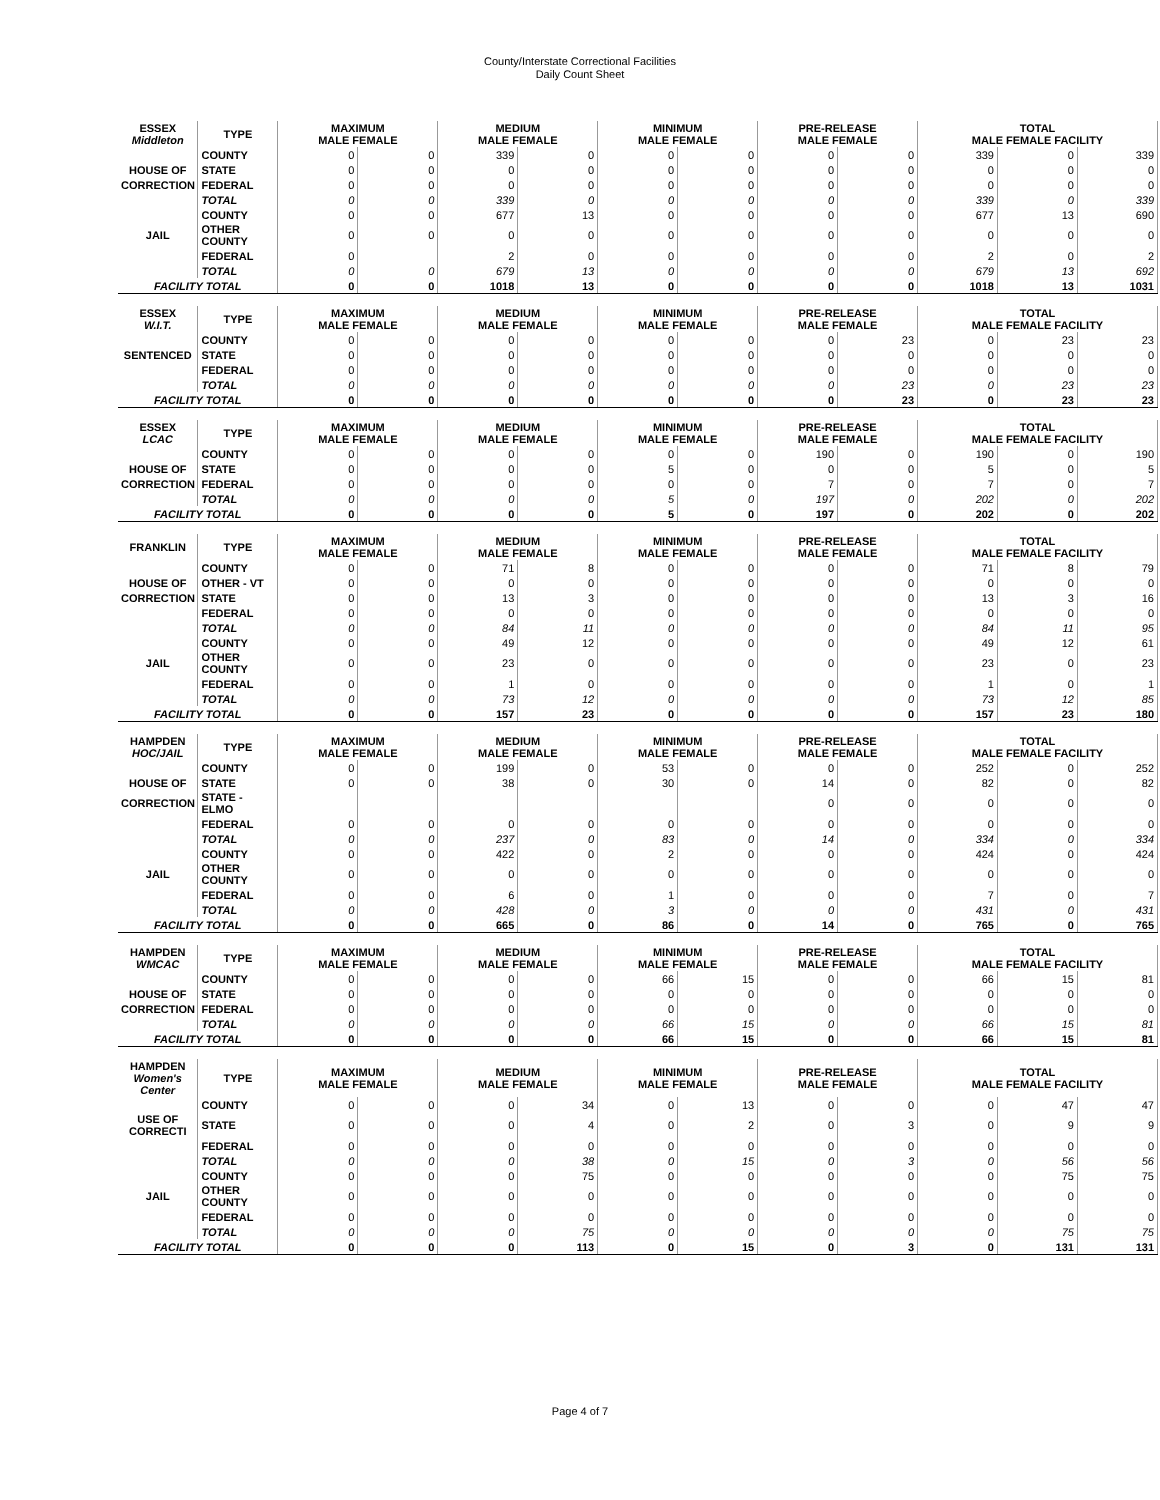County/Interstate Correctional Facilities
Daily Count Sheet
| ESSEX Middleton | TYPE | MAXIMUM MALE FEMALE | | MEDIUM MALE FEMALE | | MINIMUM MALE FEMALE | | PRE-RELEASE MALE FEMALE | | TOTAL MALE FEMALE FACILITY | | |
| --- | --- | --- | --- | --- | --- | --- | --- | --- | --- | --- | --- | --- |
| | COUNTY | 0 | 0 | 339 | 0 | 0 | 0 | 0 | 0 | 339 | 0 | 339 |
| HOUSE OF | STATE | 0 | 0 | 0 | 0 | 0 | 0 | 0 | 0 | 0 | 0 | 0 |
| CORRECTION | FEDERAL | 0 | 0 | 0 | 0 | 0 | 0 | 0 | 0 | 0 | 0 | 0 |
| | TOTAL | 0 | 0 | 339 | 0 | 0 | 0 | 0 | 0 | 339 | 0 | 339 |
| | COUNTY | 0 | 0 | 677 | 13 | 0 | 0 | 0 | 0 | 677 | 13 | 690 |
| JAIL | OTHER COUNTY | 0 | 0 | 0 | 0 | 0 | 0 | 0 | 0 | 0 | 0 | 0 |
| | FEDERAL | 0 | | 2 | 0 | 0 | 0 | 0 | 0 | 2 | 0 | 2 |
| | TOTAL | 0 | 0 | 679 | 13 | 0 | 0 | 0 | 0 | 679 | 13 | 692 |
| FACILITY TOTAL | | 0 | 0 | 1018 | 13 | 0 | 0 | 0 | 0 | 1018 | 13 | 1031 |
| ESSEX W.I.T. | TYPE | MAXIMUM MALE FEMALE | | MEDIUM MALE FEMALE | | MINIMUM MALE FEMALE | | PRE-RELEASE MALE FEMALE | | TOTAL MALE FEMALE FACILITY | | |
| --- | --- | --- | --- | --- | --- | --- | --- | --- | --- | --- | --- | --- |
| | COUNTY | 0 | 0 | 0 | 0 | 0 | 0 | 0 | 23 | 0 | 23 | 23 |
| SENTENCED | STATE | 0 | 0 | 0 | 0 | 0 | 0 | 0 | 0 | 0 | 0 | 0 |
| | FEDERAL | 0 | 0 | 0 | 0 | 0 | 0 | 0 | 0 | 0 | 0 | 0 |
| | TOTAL | 0 | 0 | 0 | 0 | 0 | 0 | 0 | 23 | 0 | 23 | 23 |
| FACILITY TOTAL | | 0 | 0 | 0 | 0 | 0 | 0 | 0 | 23 | 0 | 23 | 23 |
| ESSEX LCAC | TYPE | MAXIMUM MALE FEMALE | | MEDIUM MALE FEMALE | | MINIMUM MALE FEMALE | | PRE-RELEASE MALE FEMALE | | TOTAL MALE FEMALE FACILITY | | |
| --- | --- | --- | --- | --- | --- | --- | --- | --- | --- | --- | --- | --- |
| | COUNTY | 0 | 0 | 0 | 0 | 0 | 0 | 190 | 0 | 190 | 0 | 190 |
| HOUSE OF | STATE | 0 | 0 | 0 | 0 | 5 | 0 | 0 | 0 | 5 | 0 | 5 |
| CORRECTION | FEDERAL | 0 | 0 | 0 | 0 | 0 | 0 | 7 | 0 | 7 | 0 | 7 |
| | TOTAL | 0 | 0 | 0 | 0 | 5 | 0 | 197 | 0 | 202 | 0 | 202 |
| FACILITY TOTAL | | 0 | 0 | 0 | 0 | 5 | 0 | 197 | 0 | 202 | 0 | 202 |
| FRANKLIN | TYPE | MAXIMUM MALE FEMALE | | MEDIUM MALE FEMALE | | MINIMUM MALE FEMALE | | PRE-RELEASE MALE FEMALE | | TOTAL MALE FEMALE FACILITY | | |
| --- | --- | --- | --- | --- | --- | --- | --- | --- | --- | --- | --- | --- |
| | COUNTY | 0 | 0 | 71 | 8 | 0 | 0 | 0 | 0 | 71 | 8 | 79 |
| HOUSE OF | OTHER - VT | 0 | 0 | 0 | 0 | 0 | 0 | 0 | 0 | 0 | 0 | 0 |
| CORRECTION | STATE | 0 | 0 | 13 | 3 | 0 | 0 | 0 | 0 | 13 | 3 | 16 |
| | FEDERAL | 0 | 0 | 0 | 0 | 0 | 0 | 0 | 0 | 0 | 0 | 0 |
| | TOTAL | 0 | 0 | 84 | 11 | 0 | 0 | 0 | 0 | 84 | 11 | 95 |
| | COUNTY | 0 | 0 | 49 | 12 | 0 | 0 | 0 | 0 | 49 | 12 | 61 |
| JAIL | OTHER COUNTY | 0 | 0 | 23 | 0 | 0 | 0 | 0 | 0 | 23 | 0 | 23 |
| | FEDERAL | 0 | 0 | 1 | 0 | 0 | 0 | 0 | 0 | 1 | 0 | 1 |
| | TOTAL | 0 | 0 | 73 | 12 | 0 | 0 | 0 | 0 | 73 | 12 | 85 |
| FACILITY TOTAL | | 0 | 0 | 157 | 23 | 0 | 0 | 0 | 0 | 157 | 23 | 180 |
| HAMPDEN HOC/JAIL | TYPE | MAXIMUM MALE FEMALE | | MEDIUM MALE FEMALE | | MINIMUM MALE FEMALE | | PRE-RELEASE MALE FEMALE | | TOTAL MALE FEMALE FACILITY | | |
| --- | --- | --- | --- | --- | --- | --- | --- | --- | --- | --- | --- | --- |
| | COUNTY | 0 | 0 | 199 | 0 | 53 | 0 | 0 | 0 | 252 | 0 | 252 |
| HOUSE OF | STATE | 0 | 0 | 38 | 0 | 30 | 0 | 14 | 0 | 82 | 0 | 82 |
| CORRECTION | STATE - ELMO | | | | | | | 0 | 0 | 0 | 0 | 0 |
| | FEDERAL | 0 | 0 | 0 | 0 | 0 | 0 | 0 | 0 | 0 | 0 | 0 |
| | TOTAL | 0 | 0 | 237 | 0 | 83 | 0 | 14 | 0 | 334 | 0 | 334 |
| | COUNTY | 0 | 0 | 422 | 0 | 2 | 0 | 0 | 0 | 424 | 0 | 424 |
| JAIL | OTHER COUNTY | 0 | 0 | 0 | 0 | 0 | 0 | 0 | 0 | 0 | 0 | 0 |
| | FEDERAL | 0 | 0 | 6 | 0 | 1 | 0 | 0 | 0 | 7 | 0 | 7 |
| | TOTAL | 0 | 0 | 428 | 0 | 3 | 0 | 0 | 0 | 431 | 0 | 431 |
| FACILITY TOTAL | | 0 | 0 | 665 | 0 | 86 | 0 | 14 | 0 | 765 | 0 | 765 |
| HAMPDEN WMCAC | TYPE | MAXIMUM MALE FEMALE | | MEDIUM MALE FEMALE | | MINIMUM MALE FEMALE | | PRE-RELEASE MALE FEMALE | | TOTAL MALE FEMALE FACILITY | | |
| --- | --- | --- | --- | --- | --- | --- | --- | --- | --- | --- | --- | --- |
| | COUNTY | 0 | 0 | 0 | 0 | 66 | 15 | 0 | 0 | 66 | 15 | 81 |
| HOUSE OF | STATE | 0 | 0 | 0 | 0 | 0 | 0 | 0 | 0 | 0 | 0 | 0 |
| CORRECTION | FEDERAL | 0 | 0 | 0 | 0 | 0 | 0 | 0 | 0 | 0 | 0 | 0 |
| | TOTAL | 0 | 0 | 0 | 0 | 66 | 15 | 0 | 0 | 66 | 15 | 81 |
| FACILITY TOTAL | | 0 | 0 | 0 | 0 | 66 | 15 | 0 | 0 | 66 | 15 | 81 |
| HAMPDEN Women's Center | TYPE | MAXIMUM MALE FEMALE | | MEDIUM MALE FEMALE | | MINIMUM MALE FEMALE | | PRE-RELEASE MALE FEMALE | | TOTAL MALE FEMALE FACILITY | | |
| --- | --- | --- | --- | --- | --- | --- | --- | --- | --- | --- | --- | --- |
| | COUNTY | 0 | 0 | 0 | 34 | 0 | 13 | 0 | 0 | 0 | 47 | 47 |
| USE OF CORRECTI | STATE | 0 | 0 | 0 | 4 | 0 | 2 | 0 | 3 | 0 | 9 | 9 |
| | FEDERAL | 0 | 0 | 0 | 0 | 0 | 0 | 0 | 0 | 0 | 0 | 0 |
| | TOTAL | 0 | 0 | 0 | 38 | 0 | 15 | 0 | 3 | 0 | 56 | 56 |
| | COUNTY | 0 | 0 | 0 | 75 | 0 | 0 | 0 | 0 | 0 | 75 | 75 |
| JAIL | OTHER COUNTY | 0 | 0 | 0 | 0 | 0 | 0 | 0 | 0 | 0 | 0 | 0 |
| | FEDERAL | 0 | 0 | 0 | 0 | 0 | 0 | 0 | 0 | 0 | 0 | 0 |
| | TOTAL | 0 | 0 | 0 | 75 | 0 | 0 | 0 | 0 | 0 | 75 | 75 |
| FACILITY TOTAL | | 0 | 0 | 0 | 113 | 0 | 15 | 0 | 3 | 0 | 131 | 131 |
Page 4 of 7